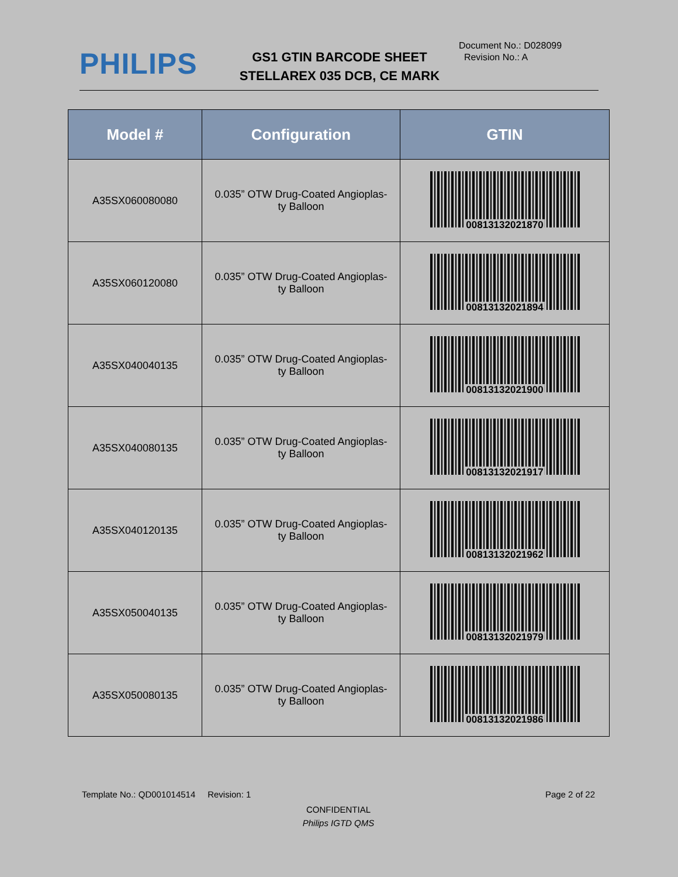PHILIPS
GS1 GTIN BARCODE SHEET
STELLAREX 035 DCB, CE MARK
Document No.: D028099
Revision No.: A
| Model # | Configuration | GTIN |
| --- | --- | --- |
| A35SX060080080 | 0.035” OTW Drug-Coated Angioplas- ty Balloon | 00813132021870 |
| A35SX060120080 | 0.035” OTW Drug-Coated Angioplas- ty Balloon | 00813132021894 |
| A35SX040040135 | 0.035” OTW Drug-Coated Angioplas- ty Balloon | 00813132021900 |
| A35SX040080135 | 0.035” OTW Drug-Coated Angioplas- ty Balloon | 00813132021917 |
| A35SX040120135 | 0.035” OTW Drug-Coated Angioplas- ty Balloon | 00813132021962 |
| A35SX050040135 | 0.035” OTW Drug-Coated Angioplas- ty Balloon | 00813132021979 |
| A35SX050080135 | 0.035” OTW Drug-Coated Angioplas- ty Balloon | 00813132021986 |
Template No.: QD001014514 Revision: 1 Page 2 of 22
CONFIDENTIAL
Philips IGTD QMS